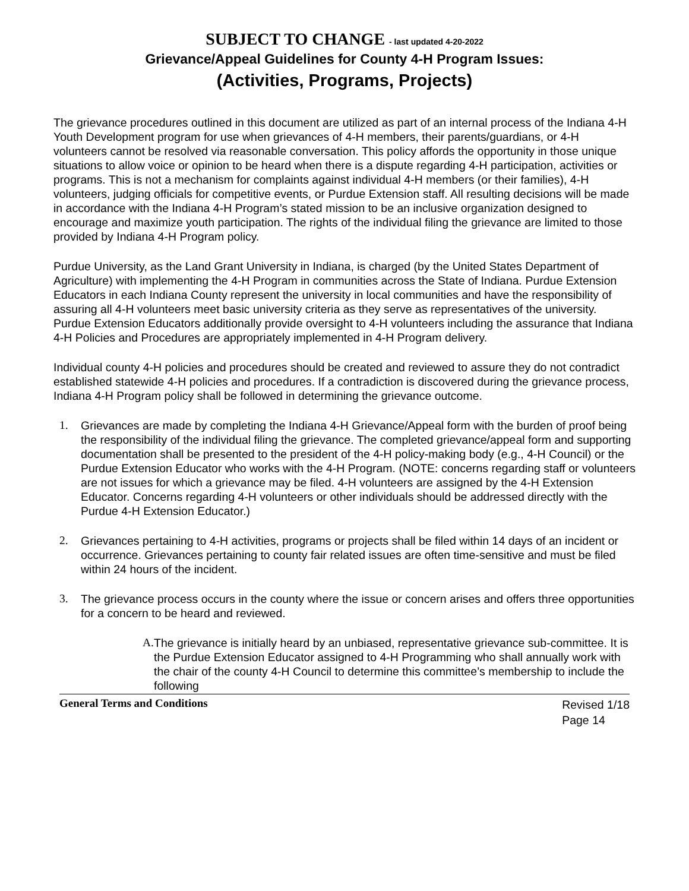SUBJECT TO CHANGE - last updated 4-20-2022
Grievance/Appeal Guidelines for County 4-H Program Issues:
(Activities, Programs, Projects)
The grievance procedures outlined in this document are utilized as part of an internal process of the Indiana 4-H Youth Development program for use when grievances of 4-H members, their parents/guardians, or 4-H volunteers cannot be resolved via reasonable conversation. This policy affords the opportunity in those unique situations to allow voice or opinion to be heard when there is a dispute regarding 4-H participation, activities or programs. This is not a mechanism for complaints against individual 4-H members (or their families), 4-H volunteers, judging officials for competitive events, or Purdue Extension staff. All resulting decisions will be made in accordance with the Indiana 4-H Program’s stated mission to be an inclusive organization designed to encourage and maximize youth participation. The rights of the individual filing the grievance are limited to those provided by Indiana 4-H Program policy.
Purdue University, as the Land Grant University in Indiana, is charged (by the United States Department of Agriculture) with implementing the 4-H Program in communities across the State of Indiana. Purdue Extension Educators in each Indiana County represent the university in local communities and have the responsibility of assuring all 4-H volunteers meet basic university criteria as they serve as representatives of the university. Purdue Extension Educators additionally provide oversight to 4-H volunteers including the assurance that Indiana 4-H Policies and Procedures are appropriately implemented in 4-H Program delivery.
Individual county 4-H policies and procedures should be created and reviewed to assure they do not contradict established statewide 4-H policies and procedures. If a contradiction is discovered during the grievance process, Indiana 4-H Program policy shall be followed in determining the grievance outcome.
1. Grievances are made by completing the Indiana 4-H Grievance/Appeal form with the burden of proof being the responsibility of the individual filing the grievance. The completed grievance/appeal form and supporting documentation shall be presented to the president of the 4-H policy-making body (e.g., 4-H Council) or the Purdue Extension Educator who works with the 4-H Program. (NOTE: concerns regarding staff or volunteers are not issues for which a grievance may be filed. 4-H volunteers are assigned by the 4-H Extension Educator. Concerns regarding 4-H volunteers or other individuals should be addressed directly with the Purdue 4-H Extension Educator.)
2. Grievances pertaining to 4-H activities, programs or projects shall be filed within 14 days of an incident or occurrence. Grievances pertaining to county fair related issues are often time-sensitive and must be filed within 24 hours of the incident.
3. The grievance process occurs in the county where the issue or concern arises and offers three opportunities for a concern to be heard and reviewed.
A. The grievance is initially heard by an unbiased, representative grievance sub-committee. It is the Purdue Extension Educator assigned to 4-H Programming who shall annually work with the chair of the county 4-H Council to determine this committee’s membership to include the following
General Terms and Conditions Revised 1/18
Page 14